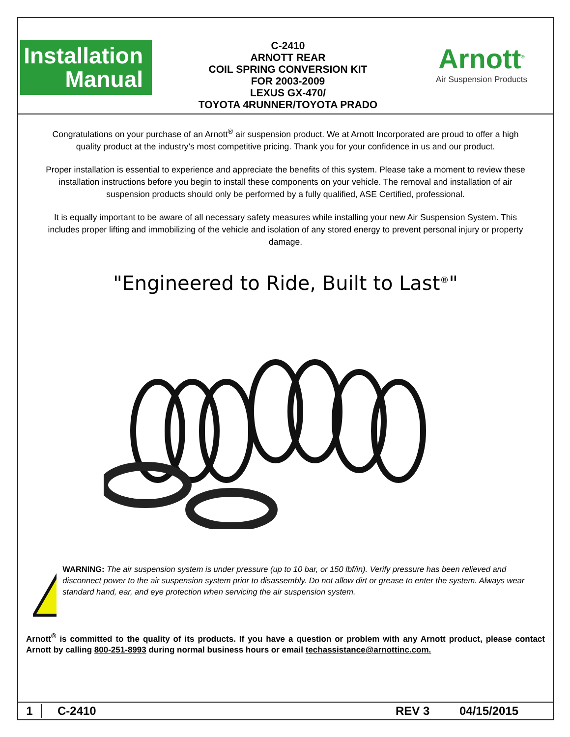Installation
Manual
C-2410
ARNOTT REAR
COIL SPRING CONVERSION KIT
FOR 2003-2009
LEXUS GX-470/
TOYOTA 4RUNNER/TOYOTA PRADO
Arnott<sup>®</sup>
Air Suspension Products
Congratulations on your purchase of an Arnott<sup>®</sup> air suspension product. We at Arnott Incorporated are proud to offer a high quality product at the industry’s most competitive pricing. Thank you for your confidence in us and our product.
Proper installation is essential to experience and appreciate the benefits of this system. Please take a moment to review these installation instructions before you begin to install these components on your vehicle. The removal and installation of air suspension products should only be performed by a fully qualified, ASE Certified, professional.
It is equally important to be aware of all necessary safety measures while installing your new Air Suspension System. This includes proper lifting and immobilizing of the vehicle and isolation of any stored energy to prevent personal injury or property damage.
"Engineered to Ride, Built to Last<sup>®</sup>"
WARNING: The air suspension system is under pressure (up to 10 bar, or 150 lbf/in). Verify pressure has been relieved and disconnect power to the air suspension system prior to disassembly. Do not allow dirt or grease to enter the system. Always wear standard hand, ear, and eye protection when servicing the air suspension system.
Arnott<sup>®</sup> is committed to the quality of its products. If you have a question or problem with any Arnott product, please contact Arnott by calling 800-251-8993 during normal business hours or email techassistance@arnottinc.com.
1 C-2410 REV 3 04/15/2015